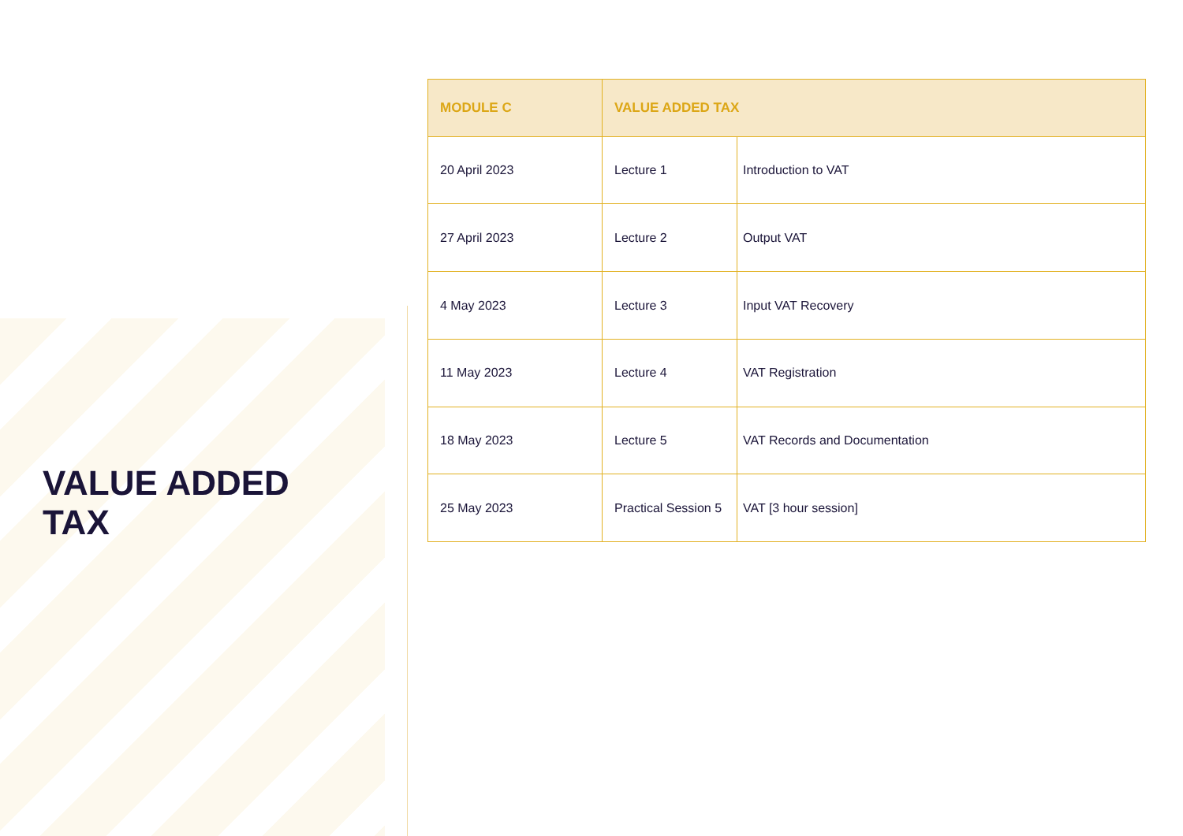VALUE ADDED
TAX
| MODULE C | VALUE ADDED TAX | |
| --- | --- | --- |
| 20 April 2023 | Lecture 1 | Introduction to VAT |
| 27 April 2023 | Lecture 2 | Output VAT |
| 4 May 2023 | Lecture 3 | Input VAT Recovery |
| 11 May 2023 | Lecture 4 | VAT Registration |
| 18 May 2023 | Lecture 5 | VAT Records and Documentation |
| 25 May 2023 | Practical Session 5 | VAT [3 hour session] |